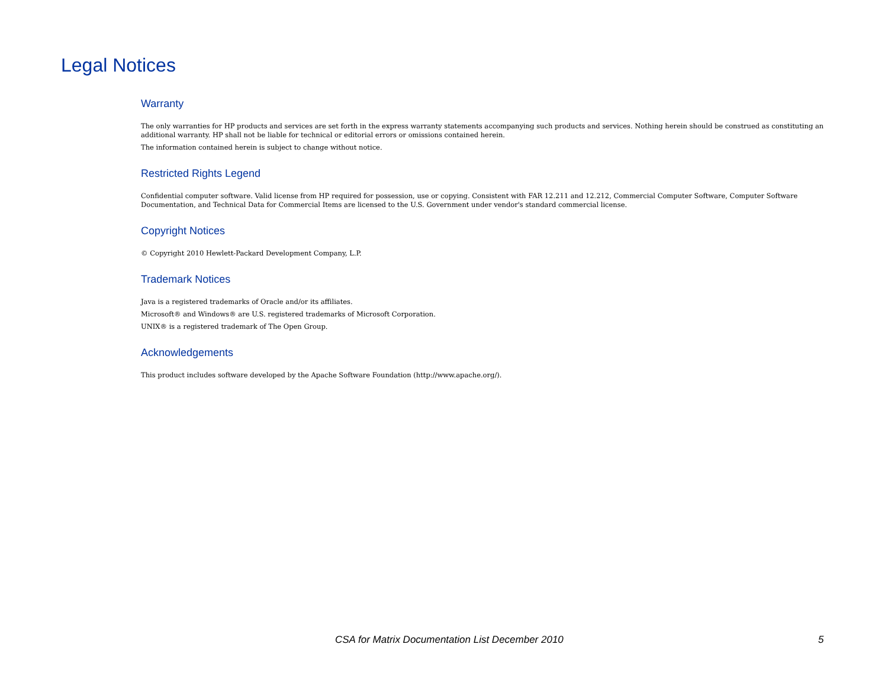Legal Notices
Warranty
The only warranties for HP products and services are set forth in the express warranty statements accompanying such products and services. Nothing herein should be construed as constituting an additional warranty. HP shall not be liable for technical or editorial errors or omissions contained herein.
The information contained herein is subject to change without notice.
Restricted Rights Legend
Confidential computer software. Valid license from HP required for possession, use or copying. Consistent with FAR 12.211 and 12.212, Commercial Computer Software, Computer Software Documentation, and Technical Data for Commercial Items are licensed to the U.S. Government under vendor's standard commercial license.
Copyright Notices
© Copyright 2010 Hewlett-Packard Development Company, L.P.
Trademark Notices
Java is a registered trademarks of Oracle and/or its affiliates.
Microsoft® and Windows® are U.S. registered trademarks of Microsoft Corporation.
UNIX® is a registered trademark of The Open Group.
Acknowledgements
This product includes software developed by the Apache Software Foundation (http://www.apache.org/).
CSA for Matrix Documentation List December 2010 5